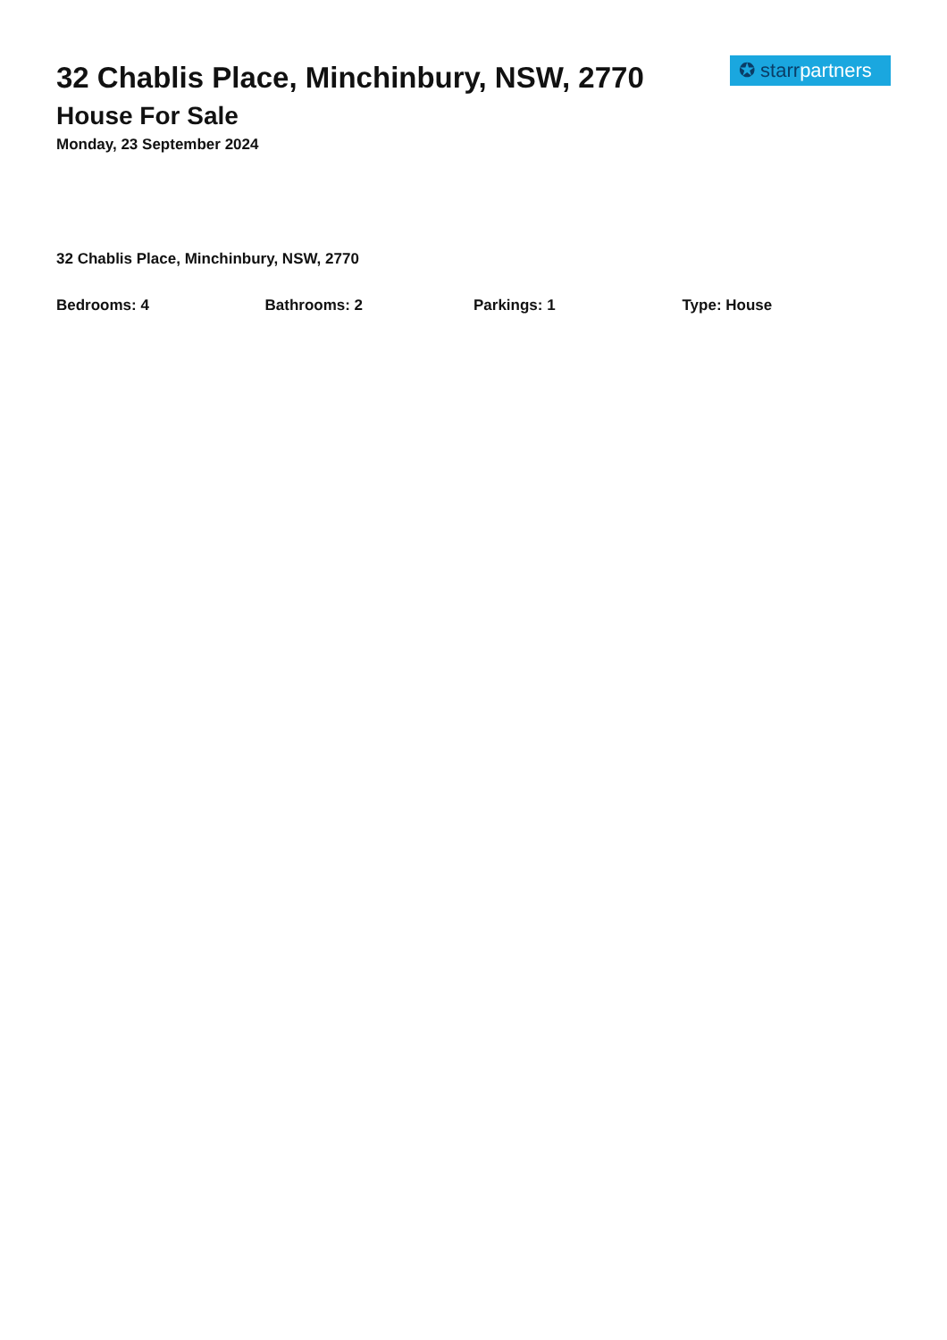32 Chablis Place, Minchinbury, NSW, 2770
House For Sale
Monday, 23 September 2024
✪ starr partners
32 Chablis Place, Minchinbury, NSW, 2770
Bedrooms: 4 Bathrooms: 2 Parkings: 1 Type: House